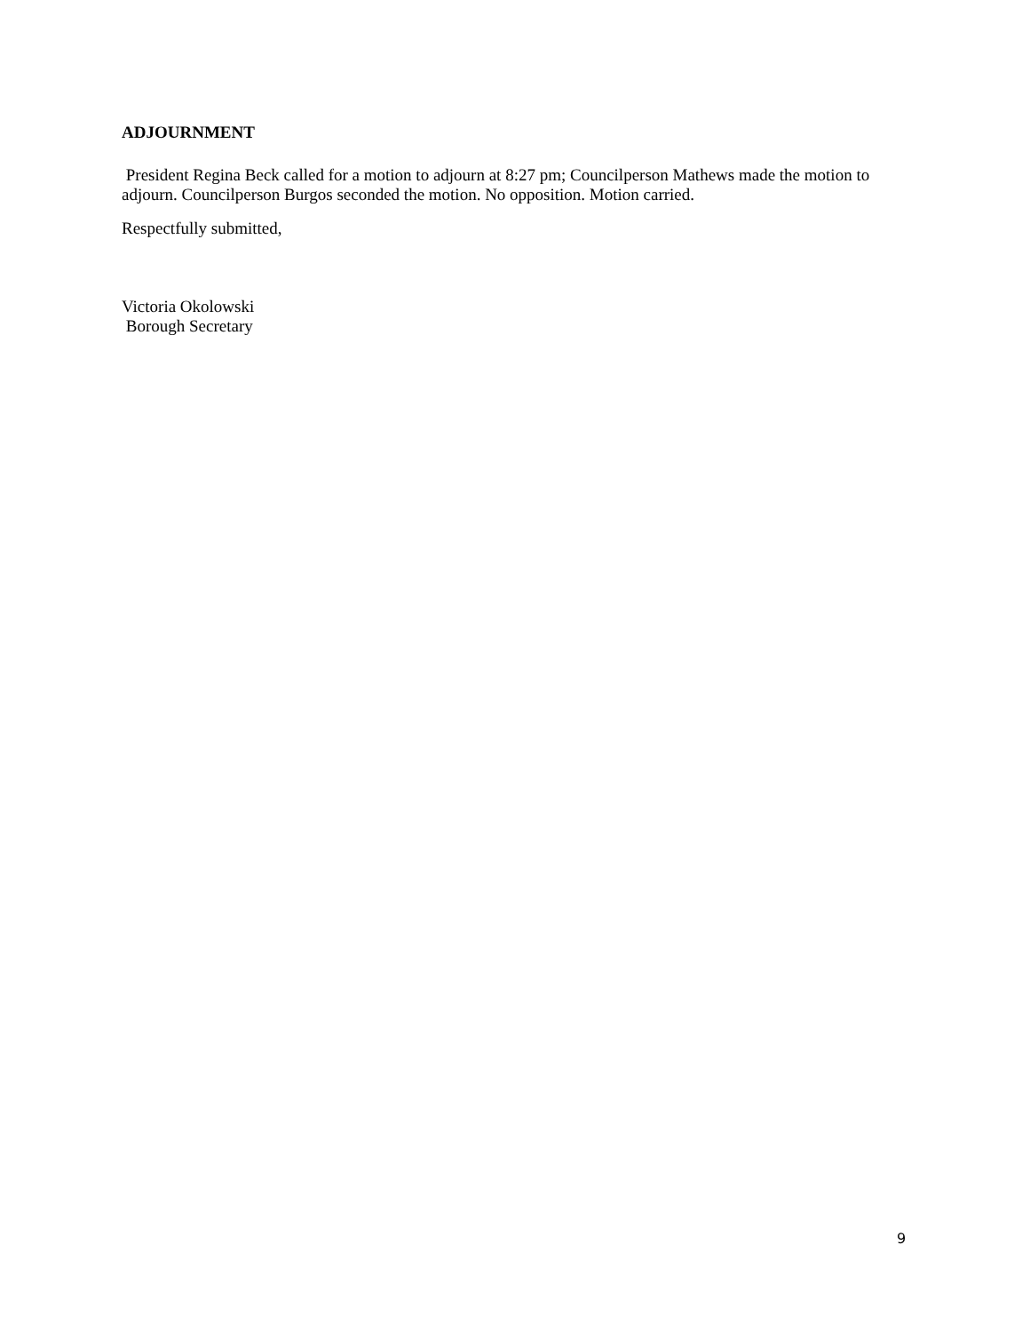ADJOURNMENT
President Regina Beck called for a motion to adjourn at 8:27 pm; Councilperson Mathews made the motion to adjourn. Councilperson Burgos seconded the motion. No opposition. Motion carried.
Respectfully submitted,
Victoria Okolowski
Borough Secretary
9